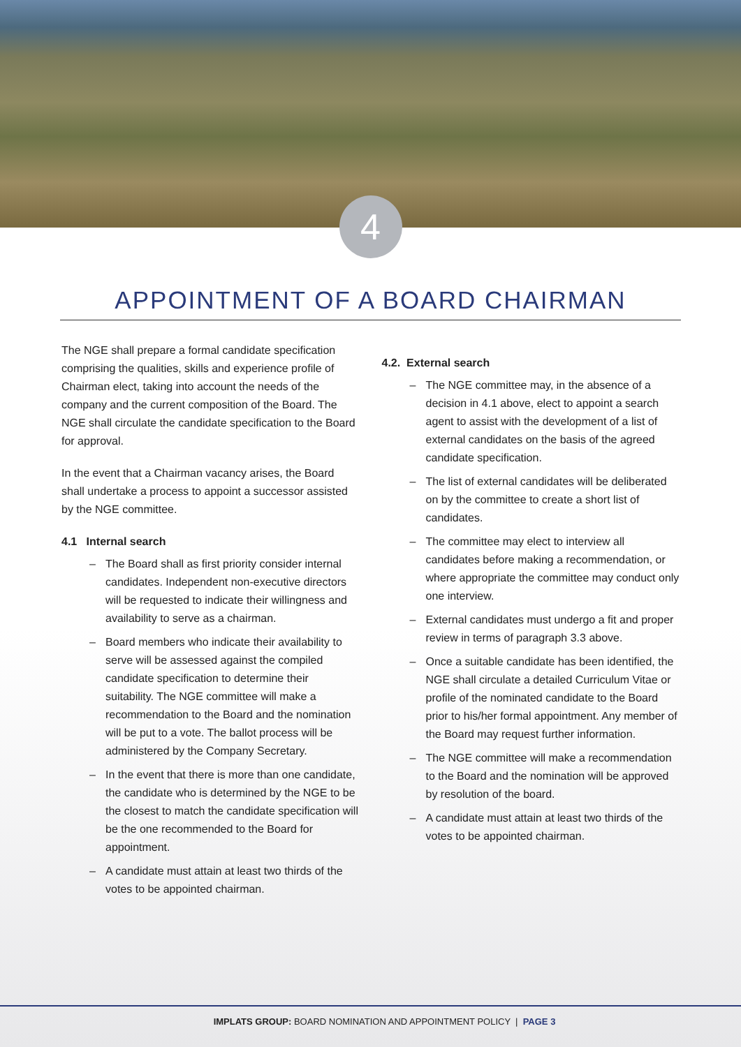4
APPOINTMENT OF A BOARD CHAIRMAN
The NGE shall prepare a formal candidate specification comprising the qualities, skills and experience profile of Chairman elect, taking into account the needs of the company and the current composition of the Board. The NGE shall circulate the candidate specification to the Board for approval.
In the event that a Chairman vacancy arises, the Board shall undertake a process to appoint a successor assisted by the NGE committee.
4.1 Internal search
– The Board shall as first priority consider internal candidates. Independent non-executive directors will be requested to indicate their willingness and availability to serve as a chairman.
– Board members who indicate their availability to serve will be assessed against the compiled candidate specification to determine their suitability. The NGE committee will make a recommendation to the Board and the nomination will be put to a vote. The ballot process will be administered by the Company Secretary.
– In the event that there is more than one candidate, the candidate who is determined by the NGE to be the closest to match the candidate specification will be the one recommended to the Board for appointment.
– A candidate must attain at least two thirds of the votes to be appointed chairman.
4.2. External search
– The NGE committee may, in the absence of a decision in 4.1 above, elect to appoint a search agent to assist with the development of a list of external candidates on the basis of the agreed candidate specification.
– The list of external candidates will be deliberated on by the committee to create a short list of candidates.
– The committee may elect to interview all candidates before making a recommendation, or where appropriate the committee may conduct only one interview.
– External candidates must undergo a fit and proper review in terms of paragraph 3.3 above.
– Once a suitable candidate has been identified, the NGE shall circulate a detailed Curriculum Vitae or profile of the nominated candidate to the Board prior to his/her formal appointment. Any member of the Board may request further information.
– The NGE committee will make a recommendation to the Board and the nomination will be approved by resolution of the board.
– A candidate must attain at least two thirds of the votes to be appointed chairman.
IMPLATS GROUP: BOARD NOMINATION AND APPOINTMENT POLICY | PAGE 3